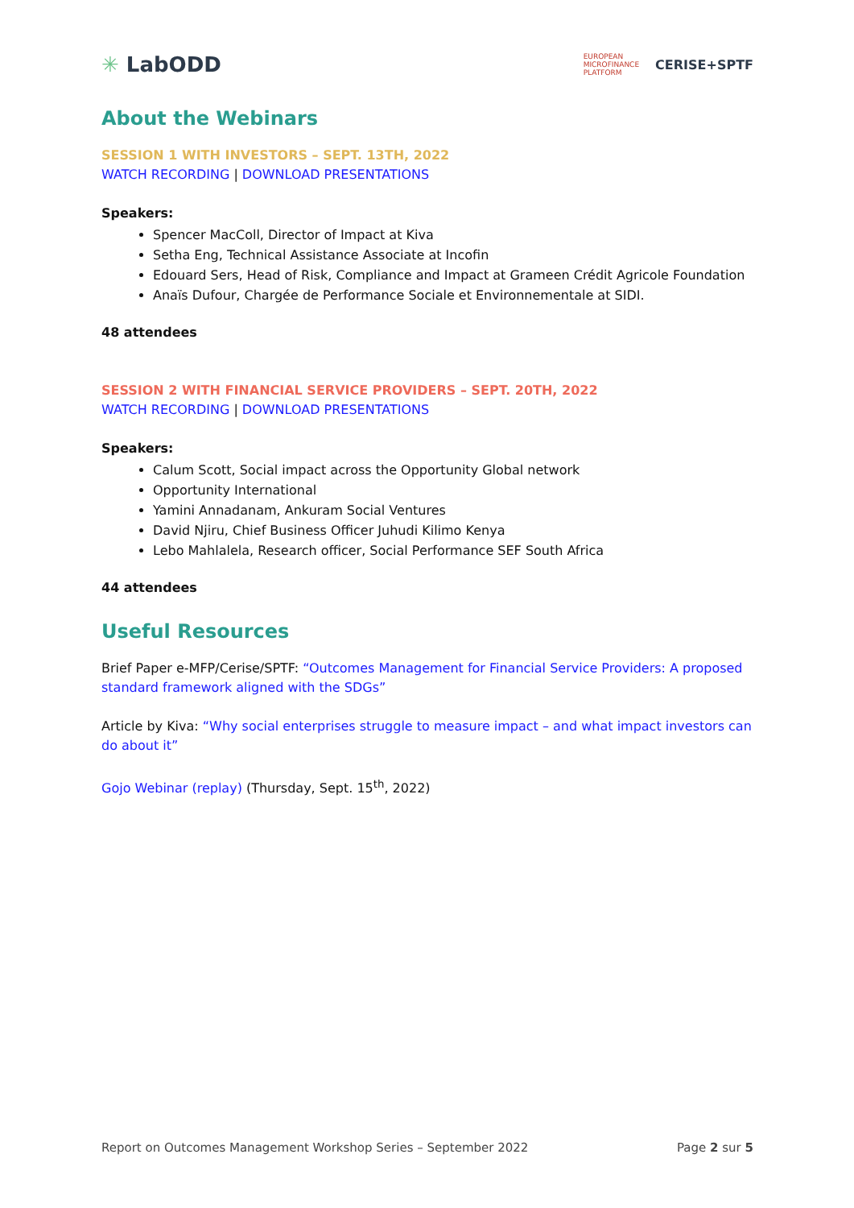✳ LabODD
EUROPEAN
MICROFINANCE
PLATFORM
CERISE+SPTF
About the Webinars
SESSION 1 WITH INVESTORS – SEPT. 13TH, 2022
WATCH RECORDING | DOWNLOAD PRESENTATIONS
Speakers:
Spencer MacColl, Director of Impact at Kiva
Setha Eng, Technical Assistance Associate at Incofin
Edouard Sers, Head of Risk, Compliance and Impact at Grameen Crédit Agricole Foundation
Anaïs Dufour, Chargée de Performance Sociale et Environnementale at SIDI.
48 attendees
SESSION 2 WITH FINANCIAL SERVICE PROVIDERS – SEPT. 20TH, 2022
WATCH RECORDING | DOWNLOAD PRESENTATIONS
Speakers:
Calum Scott, Social impact across the Opportunity Global network
Opportunity International
Yamini Annadanam, Ankuram Social Ventures
David Njiru, Chief Business Officer Juhudi Kilimo Kenya
Lebo Mahlalela, Research officer, Social Performance SEF South Africa
44 attendees
Useful Resources
Brief Paper e-MFP/Cerise/SPTF: “Outcomes Management for Financial Service Providers: A proposed standard framework aligned with the SDGs”
Article by Kiva: “Why social enterprises struggle to measure impact – and what impact investors can do about it”
Gojo Webinar (replay) (Thursday, Sept. 15<sup>th</sup>, 2022)
Report on Outcomes Management Workshop Series – September 2022 Page 2 sur 5